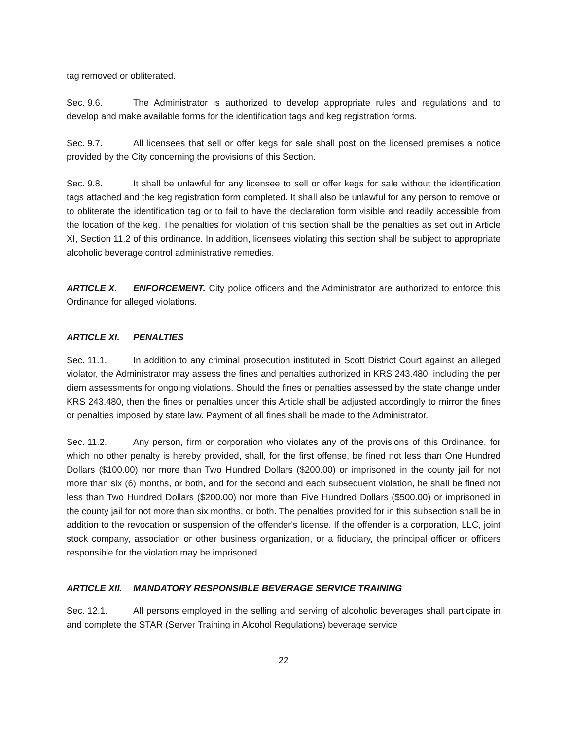tag removed or obliterated.
Sec. 9.6. The Administrator is authorized to develop appropriate rules and regulations and to develop and make available forms for the identification tags and keg registration forms.
Sec. 9.7. All licensees that sell or offer kegs for sale shall post on the licensed premises a notice provided by the City concerning the provisions of this Section.
Sec. 9.8. It shall be unlawful for any licensee to sell or offer kegs for sale without the identification tags attached and the keg registration form completed. It shall also be unlawful for any person to remove or to obliterate the identification tag or to fail to have the declaration form visible and readily accessible from the location of the keg. The penalties for violation of this section shall be the penalties as set out in Article XI, Section 11.2 of this ordinance. In addition, licensees violating this section shall be subject to appropriate alcoholic beverage control administrative remedies.
ARTICLE X. ENFORCEMENT. City police officers and the Administrator are authorized to enforce this Ordinance for alleged violations.
ARTICLE XI. PENALTIES
Sec. 11.1. In addition to any criminal prosecution instituted in Scott District Court against an alleged violator, the Administrator may assess the fines and penalties authorized in KRS 243.480, including the per diem assessments for ongoing violations. Should the fines or penalties assessed by the state change under KRS 243.480, then the fines or penalties under this Article shall be adjusted accordingly to mirror the fines or penalties imposed by state law. Payment of all fines shall be made to the Administrator.
Sec. 11.2. Any person, firm or corporation who violates any of the provisions of this Ordinance, for which no other penalty is hereby provided, shall, for the first offense, be fined not less than One Hundred Dollars ($100.00) nor more than Two Hundred Dollars ($200.00) or imprisoned in the county jail for not more than six (6) months, or both, and for the second and each subsequent violation, he shall be fined not less than Two Hundred Dollars ($200.00) nor more than Five Hundred Dollars ($500.00) or imprisoned in the county jail for not more than six months, or both. The penalties provided for in this subsection shall be in addition to the revocation or suspension of the offender's license. If the offender is a corporation, LLC, joint stock company, association or other business organization, or a fiduciary, the principal officer or officers responsible for the violation may be imprisoned.
ARTICLE XII. MANDATORY RESPONSIBLE BEVERAGE SERVICE TRAINING
Sec. 12.1. All persons employed in the selling and serving of alcoholic beverages shall participate in and complete the STAR (Server Training in Alcohol Regulations) beverage service
22